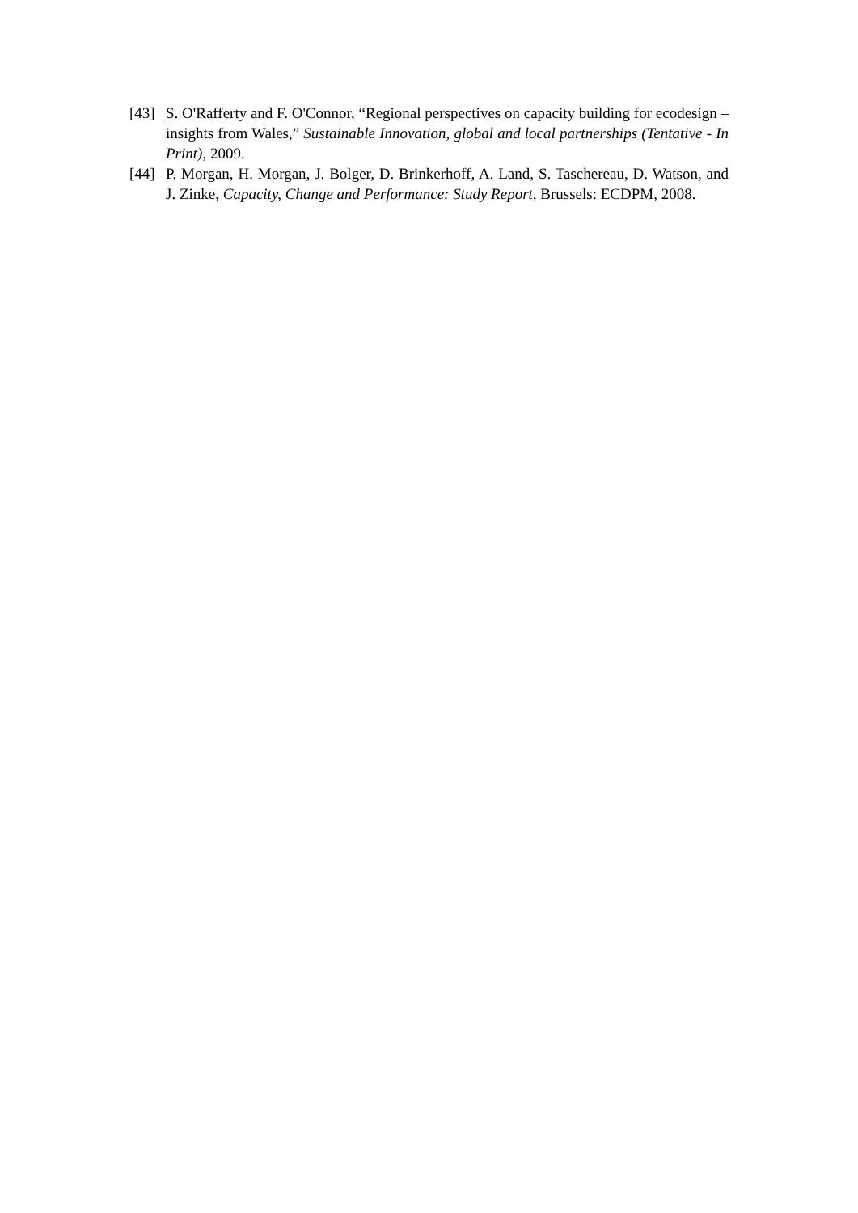[43] S. O'Rafferty and F. O'Connor, “Regional perspectives on capacity building for ecodesign – insights from Wales,” Sustainable Innovation, global and local partnerships (Tentative - In Print), 2009.
[44] P. Morgan, H. Morgan, J. Bolger, D. Brinkerhoff, A. Land, S. Taschereau, D. Watson, and J. Zinke, Capacity, Change and Performance: Study Report, Brussels: ECDPM, 2008.